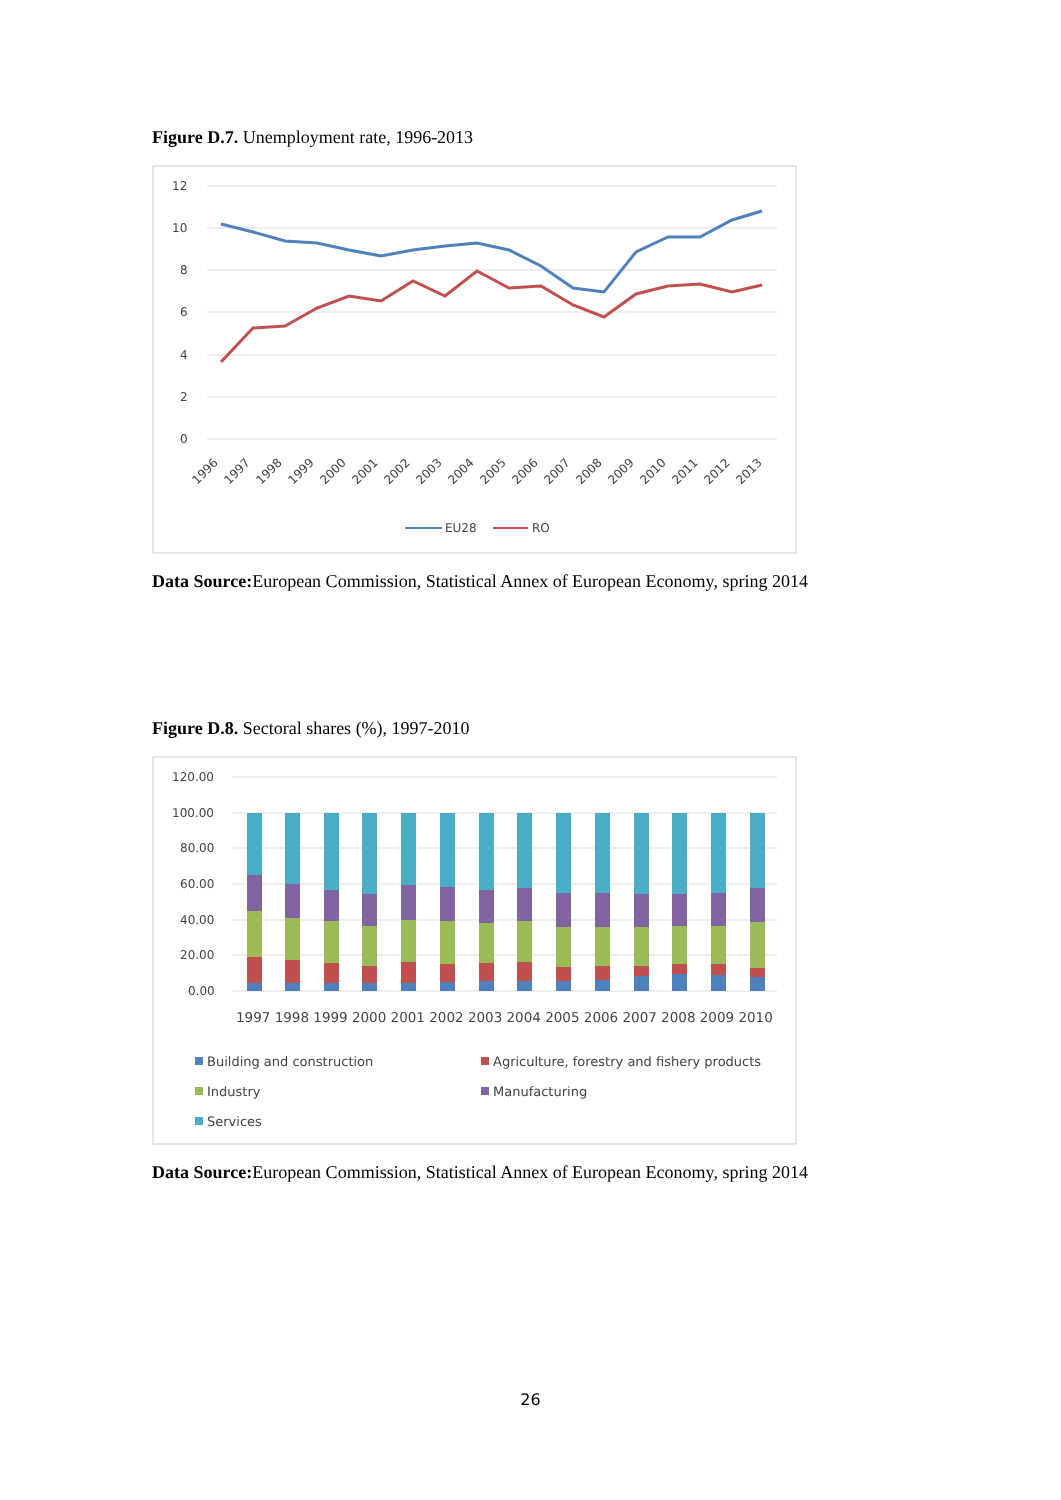Figure D.7. Unemployment rate, 1996-2013
12
10
8
6
4
2
0
1996
1997
1998
1999
2000
2001
2002
2003
2004
2005
2006
2007
2008
2009
2010
2011
2012
2013
EU28
RO
Data Source: European Commission, Statistical Annex of European Economy, spring 2014
Figure D.8. Sectoral shares (%), 1997-2010
120.00
100.00
80.00
60.00
40.00
20.00
0.00
1997 1998 1999 2000 2001 2002 2003 2004 2005 2006 2007 2008 2009 2010
Building and construction
Agriculture, forestry and fishery products
Industry
Manufacturing
Services
Data Source: European Commission, Statistical Annex of European Economy, spring 2014
26